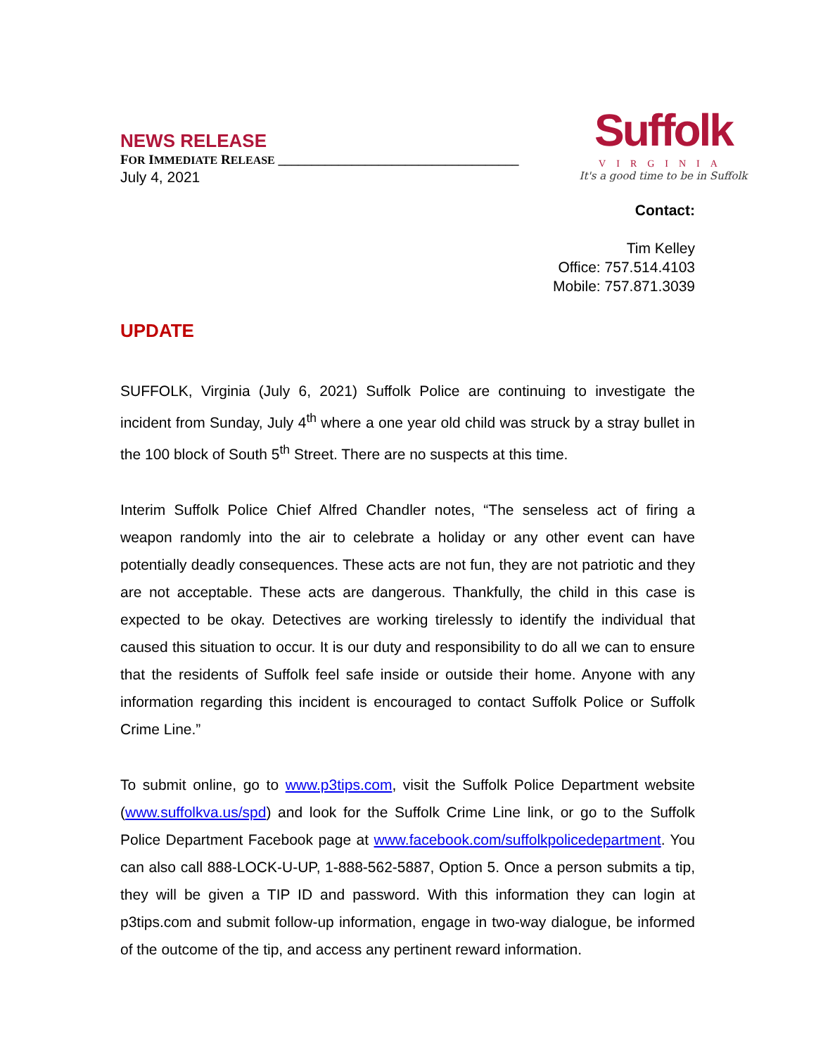NEWS RELEASE
FOR IMMEDIATE RELEASE ____________________________________
July 4, 2021
Suffolk
VIRGINIA
It's a good time to be in Suffolk
Contact:
Tim Kelley
Office: 757.514.4103
Mobile: 757.871.3039
UPDATE
SUFFOLK, Virginia (July 6, 2021) Suffolk Police are continuing to investigate the incident from Sunday, July 4<sup>th</sup> where a one year old child was struck by a stray bullet in the 100 block of South 5<sup>th</sup> Street. There are no suspects at this time.
Interim Suffolk Police Chief Alfred Chandler notes, “The senseless act of firing a weapon randomly into the air to celebrate a holiday or any other event can have potentially deadly consequences. These acts are not fun, they are not patriotic and they are not acceptable. These acts are dangerous. Thankfully, the child in this case is expected to be okay. Detectives are working tirelessly to identify the individual that caused this situation to occur. It is our duty and responsibility to do all we can to ensure that the residents of Suffolk feel safe inside or outside their home. Anyone with any information regarding this incident is encouraged to contact Suffolk Police or Suffolk Crime Line.”
To submit online, go to www.p3tips.com, visit the Suffolk Police Department website (www.suffolkva.us/spd) and look for the Suffolk Crime Line link, or go to the Suffolk Police Department Facebook page at www.facebook.com/suffolkpolicedepartment. You can also call 888-LOCK-U-UP, 1-888-562-5887, Option 5. Once a person submits a tip, they will be given a TIP ID and password. With this information they can login at p3tips.com and submit follow-up information, engage in two-way dialogue, be informed of the outcome of the tip, and access any pertinent reward information.